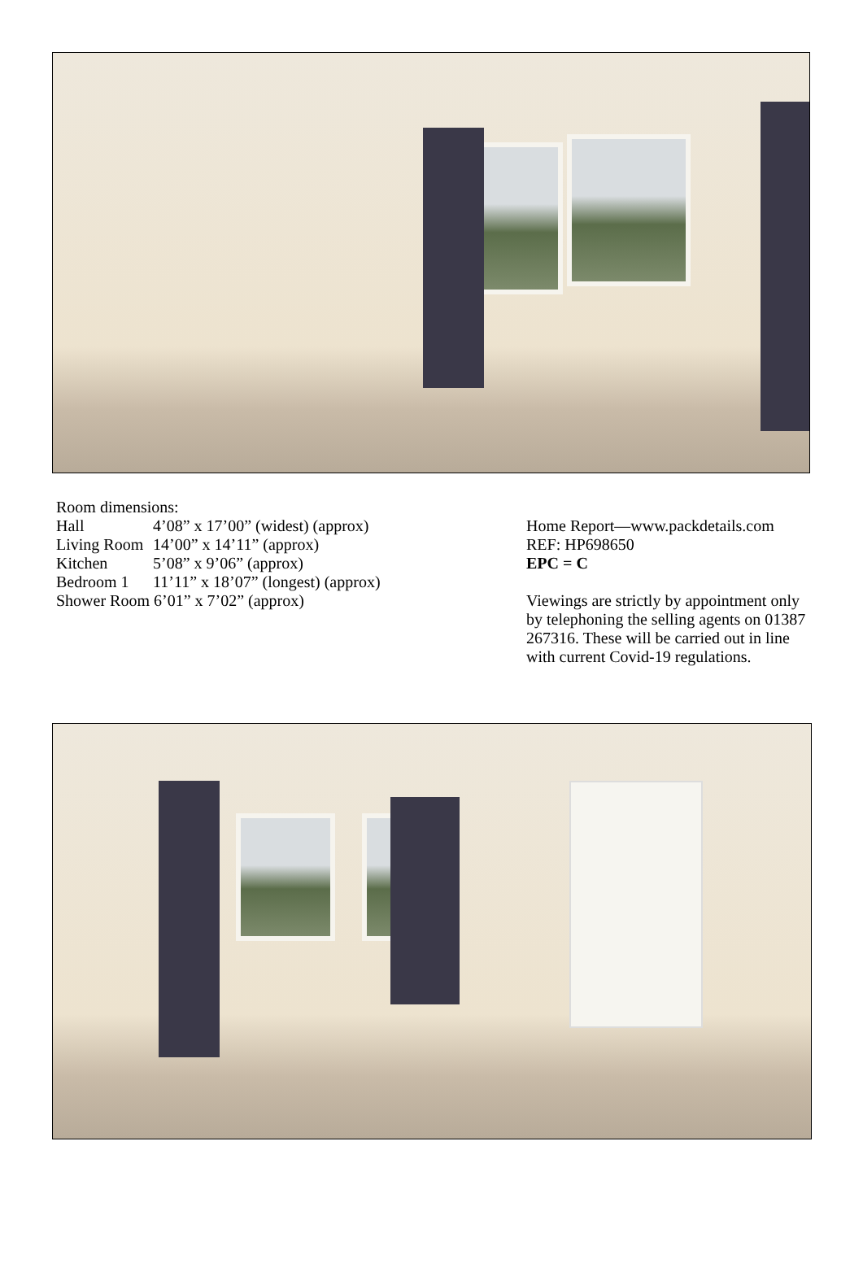Room dimensions:
Hall 4’08” x 17’00” (widest) (approx)
Living Room 14’00” x 14’11” (approx)
Kitchen 5’08” x 9’06” (approx)
Bedroom 1 11’11” x 18’07” (longest) (approx)
Shower Room 6’01” x 7’02” (approx)
Home Report—www.packdetails.com
REF: HP698650
EPC = C
Viewings are strictly by appointment only by telephoning the selling agents on 01387 267316. These will be carried out in line with current Covid-19 regulations.